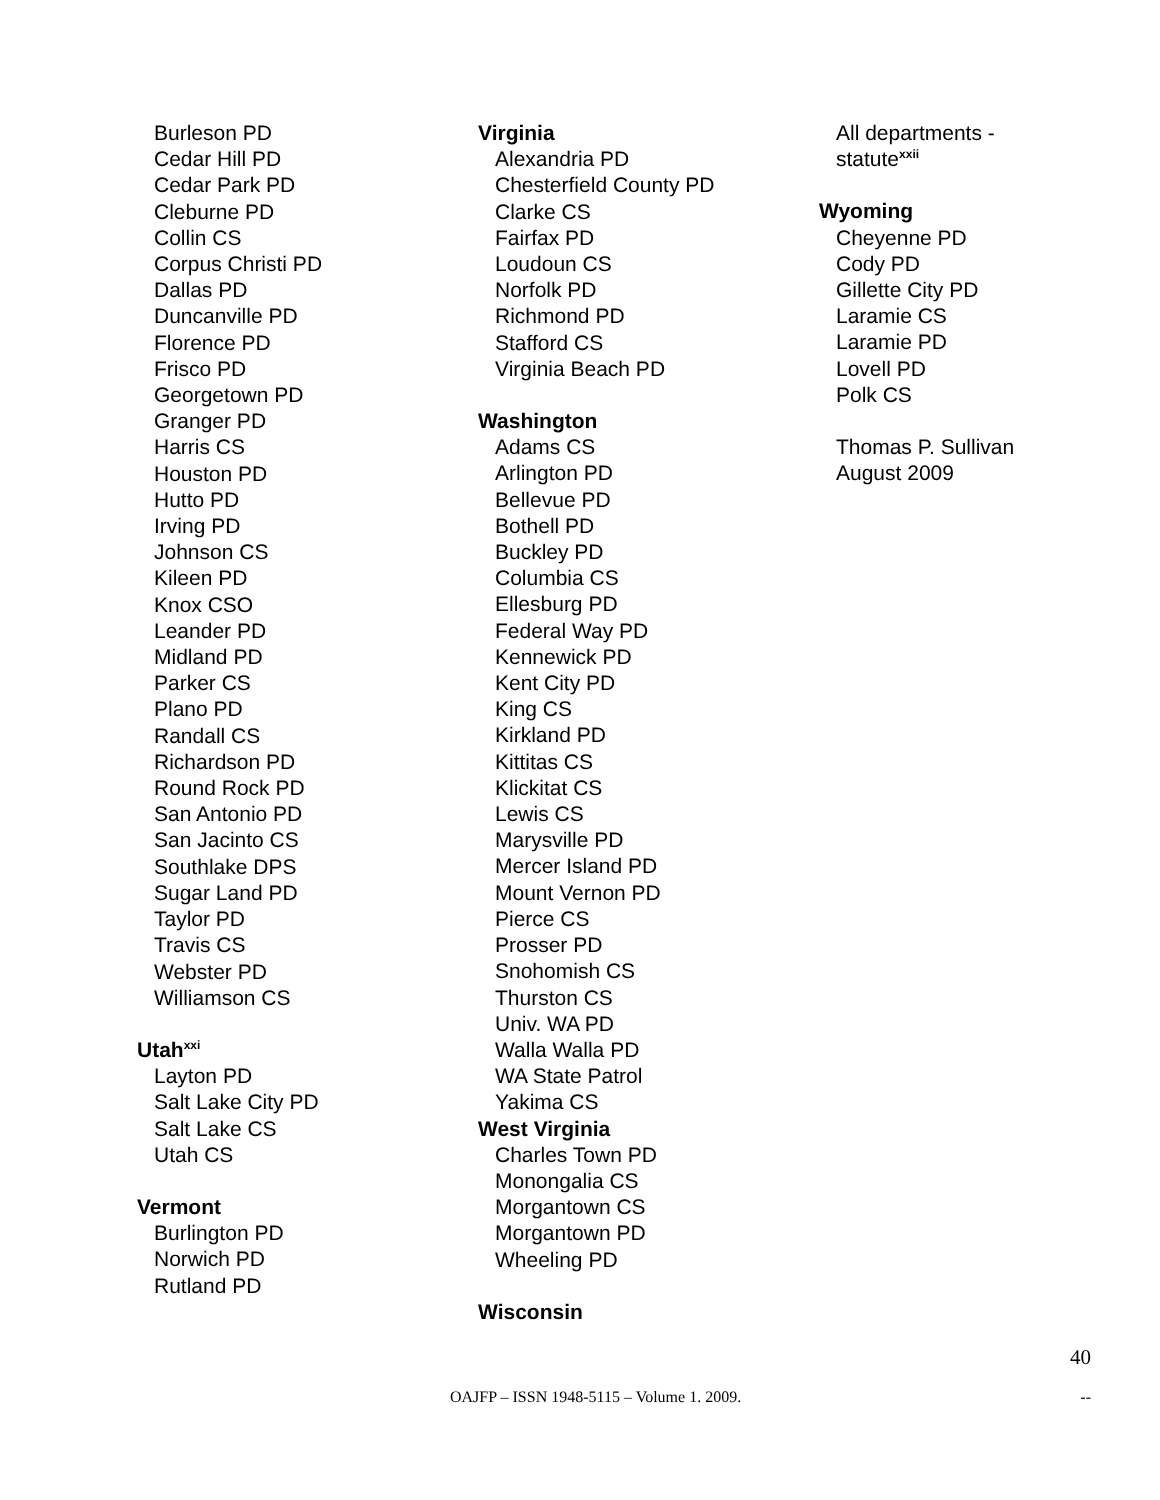Burleson PD
Cedar Hill PD
Cedar Park PD
Cleburne PD
Collin CS
Corpus Christi PD
Dallas PD
Duncanville PD
Florence PD
Frisco PD
Georgetown PD
Granger PD
Harris CS
Houston PD
Hutto PD
Irving PD
Johnson CS
Kileen PD
Knox CSO
Leander PD
Midland PD
Parker CS
Plano PD
Randall CS
Richardson PD
Round Rock PD
San Antonio PD
San Jacinto CS
Southlake DPS
Sugar Land PD
Taylor PD
Travis CS
Webster PD
Williamson CS
Utah<sup>xxi</sup>
Layton PD
Salt Lake City PD
Salt Lake CS
Utah CS
Vermont
Burlington PD
Norwich PD
Rutland PD
Virginia
Alexandria PD
Chesterfield County PD
Clarke CS
Fairfax PD
Loudoun CS
Norfolk PD
Richmond PD
Stafford CS
Virginia Beach PD
Washington
Adams CS
Arlington PD
Bellevue PD
Bothell PD
Buckley PD
Columbia CS
Ellesburg PD
Federal Way PD
Kennewick PD
Kent City PD
King CS
Kirkland PD
Kittitas CS
Klickitat CS
Lewis CS
Marysville PD
Mercer Island PD
Mount Vernon PD
Pierce CS
Prosser PD
Snohomish CS
Thurston CS
Univ. WA PD
Walla Walla PD
WA State Patrol
Yakima CS
West Virginia
Charles Town PD
Monongalia CS
Morgantown CS
Morgantown PD
Wheeling PD
Wisconsin
All departments -
statute<sup>xxii</sup>
Wyoming
Cheyenne PD
Cody PD
Gillette City PD
Laramie CS
Laramie PD
Lovell PD
Polk CS
Thomas P. Sullivan
August 2009
40
OAJFP – ISSN 1948-5115 – Volume 1. 2009. --